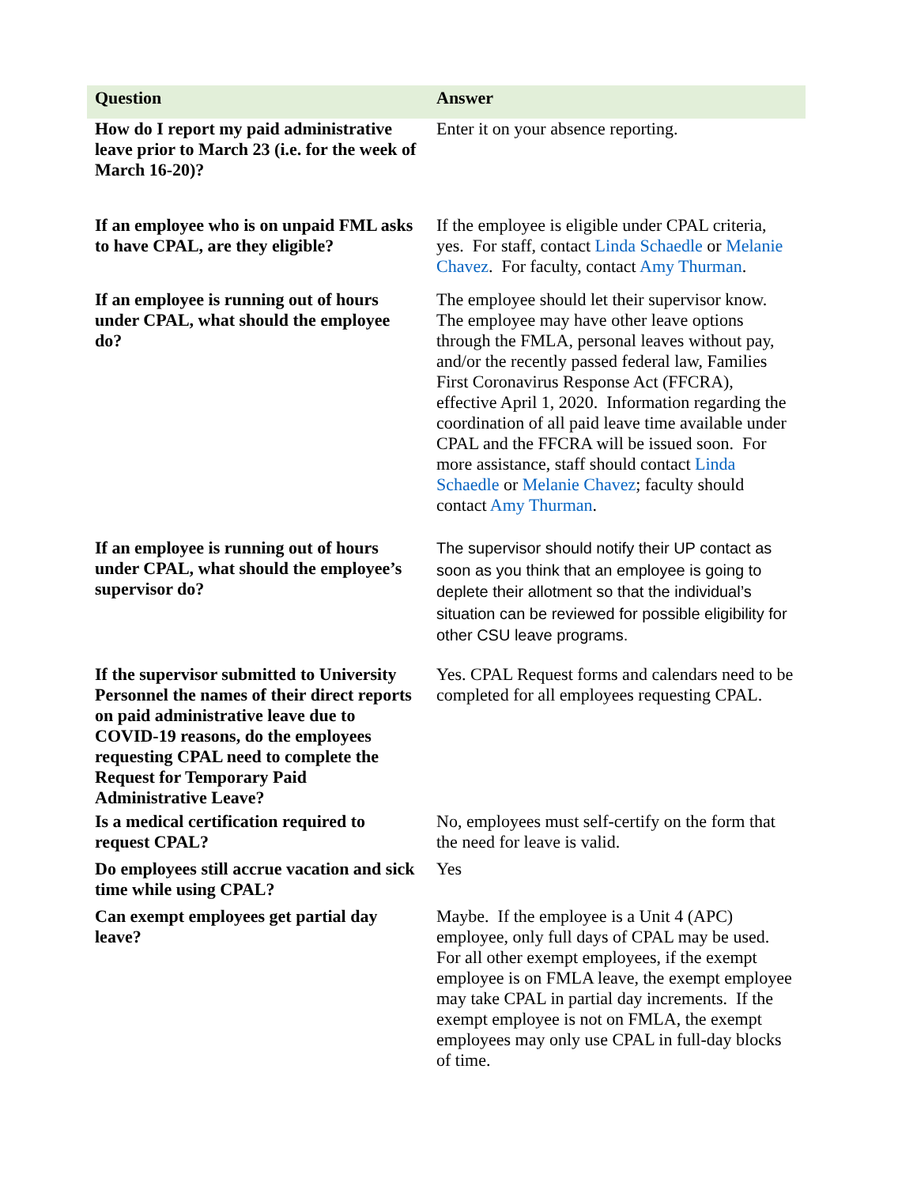| Question | Answer |
| --- | --- |
| How do I report my paid administrative leave prior to March 23 (i.e. for the week of March 16-20)? | Enter it on your absence reporting. |
| If an employee who is on unpaid FML asks to have CPAL, are they eligible? | If the employee is eligible under CPAL criteria, yes. For staff, contact Linda Schaedle or Melanie Chavez . For faculty, contact Amy Thurman . |
| If an employee is running out of hours under CPAL, what should the employee do? | The employee should let their supervisor know. The employee may have other leave options through the FMLA, personal leaves without pay, and/or the recently passed federal law, Families First Coronavirus Response Act (FFCRA), effective April 1, 2020. Information regarding the coordination of all paid leave time available under CPAL and the FFCRA will be issued soon. For more assistance, staff should contact Linda Schaedle or Melanie Chavez ; faculty should contact Amy Thurman . |
| If an employee is running out of hours under CPAL, what should the employee’s supervisor do? | The supervisor should notify their UP contact as soon as you think that an employee is going to deplete their allotment so that the individual’s situation can be reviewed for possible eligibility for other CSU leave programs. |
| If the supervisor submitted to University Personnel the names of their direct reports on paid administrative leave due to COVID-19 reasons, do the employees requesting CPAL need to complete the Request for Temporary Paid Administrative Leave? | Yes. CPAL Request forms and calendars need to be completed for all employees requesting CPAL. |
| Is a medical certification required to request CPAL? | No, employees must self-certify on the form that the need for leave is valid. |
| Do employees still accrue vacation and sick time while using CPAL? | Yes |
| Can exempt employees get partial day leave? | Maybe. If the employee is a Unit 4 (APC) employee, only full days of CPAL may be used. For all other exempt employees, if the exempt employee is on FMLA leave, the exempt employee may take CPAL in partial day increments. If the exempt employee is not on FMLA, the exempt employees may only use CPAL in full-day blocks of time. |